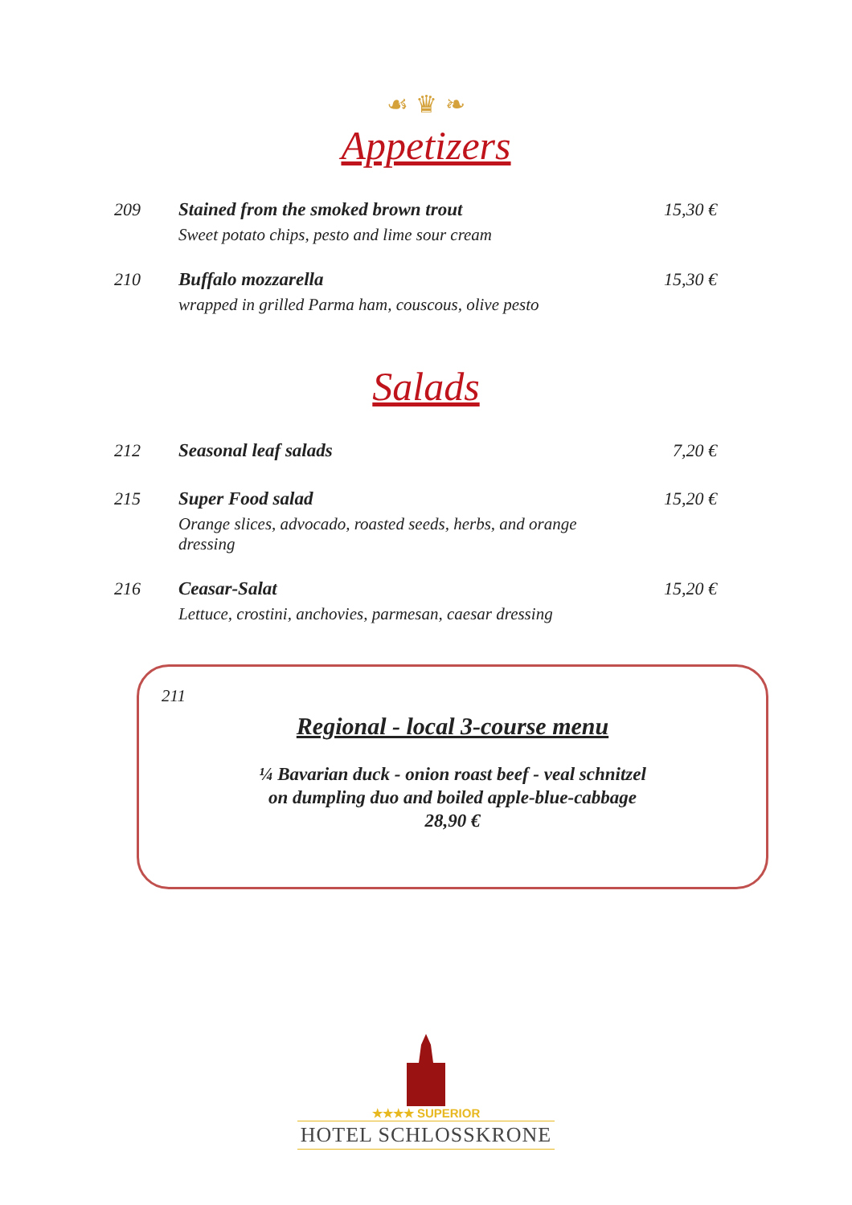☙ ♛ ❧
Appetizers
209 Stained from the smoked brown trout
Sweet potato chips, pesto and lime sour cream
15,30 €
210 Buffalo mozzarella
wrapped in grilled Parma ham, couscous, olive pesto
15,30 €
Salads
212 Seasonal leaf salads 7,20 €
215 Super Food salad
Orange slices, advocado, roasted seeds, herbs, and orange dressing
15,20 €
216 Ceasar-Salat
Lettuce, crostini, anchovies, parmesan, caesar dressing
15,20 €
211
Regional - local 3-course menu
¼ Bavarian duck - onion roast beef - veal schnitzel
on dumpling duo and boiled apple-blue-cabbage
28,90 €
★★★★ SUPERIOR
HOTEL SCHLOSSKRONE